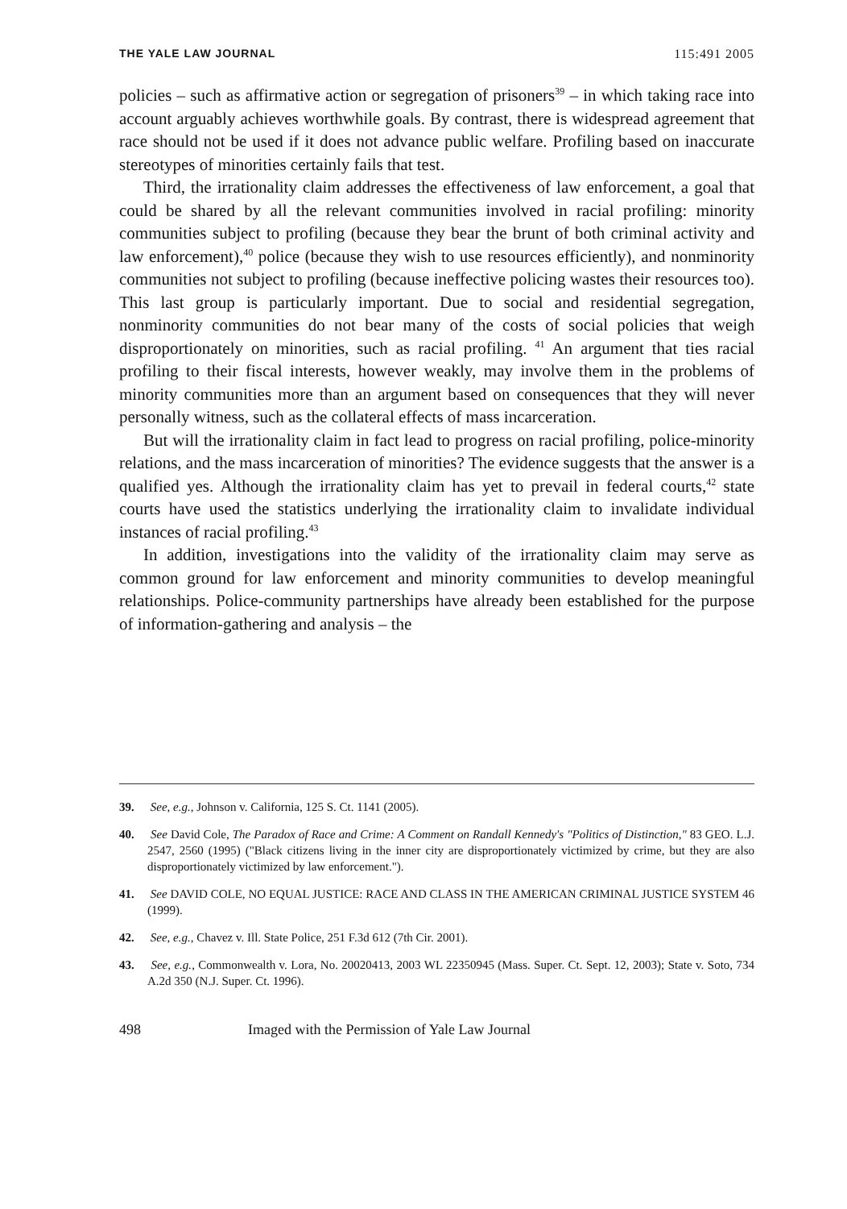THE YALE LAW JOURNAL 115:491 2005
policies – such as affirmative action or segregation of prisoners<sup>39</sup> – in which taking race into account arguably achieves worthwhile goals. By contrast, there is widespread agreement that race should not be used if it does not advance public welfare. Profiling based on inaccurate stereotypes of minorities certainly fails that test.
Third, the irrationality claim addresses the effectiveness of law enforcement, a goal that could be shared by all the relevant communities involved in racial profiling: minority communities subject to profiling (because they bear the brunt of both criminal activity and law enforcement),<sup>40</sup> police (because they wish to use resources efficiently), and nonminority communities not subject to profiling (because ineffective policing wastes their resources too). This last group is particularly important. Due to social and residential segregation, nonminority communities do not bear many of the costs of social policies that weigh disproportionately on minorities, such as racial profiling. <sup>41</sup> An argument that ties racial profiling to their fiscal interests, however weakly, may involve them in the problems of minority communities more than an argument based on consequences that they will never personally witness, such as the collateral effects of mass incarceration.
But will the irrationality claim in fact lead to progress on racial profiling, police-minority relations, and the mass incarceration of minorities? The evidence suggests that the answer is a qualified yes. Although the irrationality claim has yet to prevail in federal courts,<sup>42</sup> state courts have used the statistics underlying the irrationality claim to invalidate individual instances of racial profiling.<sup>43</sup>
In addition, investigations into the validity of the irrationality claim may serve as common ground for law enforcement and minority communities to develop meaningful relationships. Police-community partnerships have already been established for the purpose of information-gathering and analysis – the
39. See, e.g., Johnson v. California, 125 S. Ct. 1141 (2005).
40. See David Cole, The Paradox of Race and Crime: A Comment on Randall Kennedy's "Politics of Distinction," 83 GEO. L.J. 2547, 2560 (1995) ("Black citizens living in the inner city are disproportionately victimized by crime, but they are also disproportionately victimized by law enforcement.").
41. See DAVID COLE, NO EQUAL JUSTICE: RACE AND CLASS IN THE AMERICAN CRIMINAL JUSTICE SYSTEM 46 (1999).
42. See, e.g., Chavez v. Ill. State Police, 251 F.3d 612 (7th Cir. 2001).
43. See, e.g., Commonwealth v. Lora, No. 20020413, 2003 WL 22350945 (Mass. Super. Ct. Sept. 12, 2003); State v. Soto, 734 A.2d 350 (N.J. Super. Ct. 1996).
498 Imaged with the Permission of Yale Law Journal